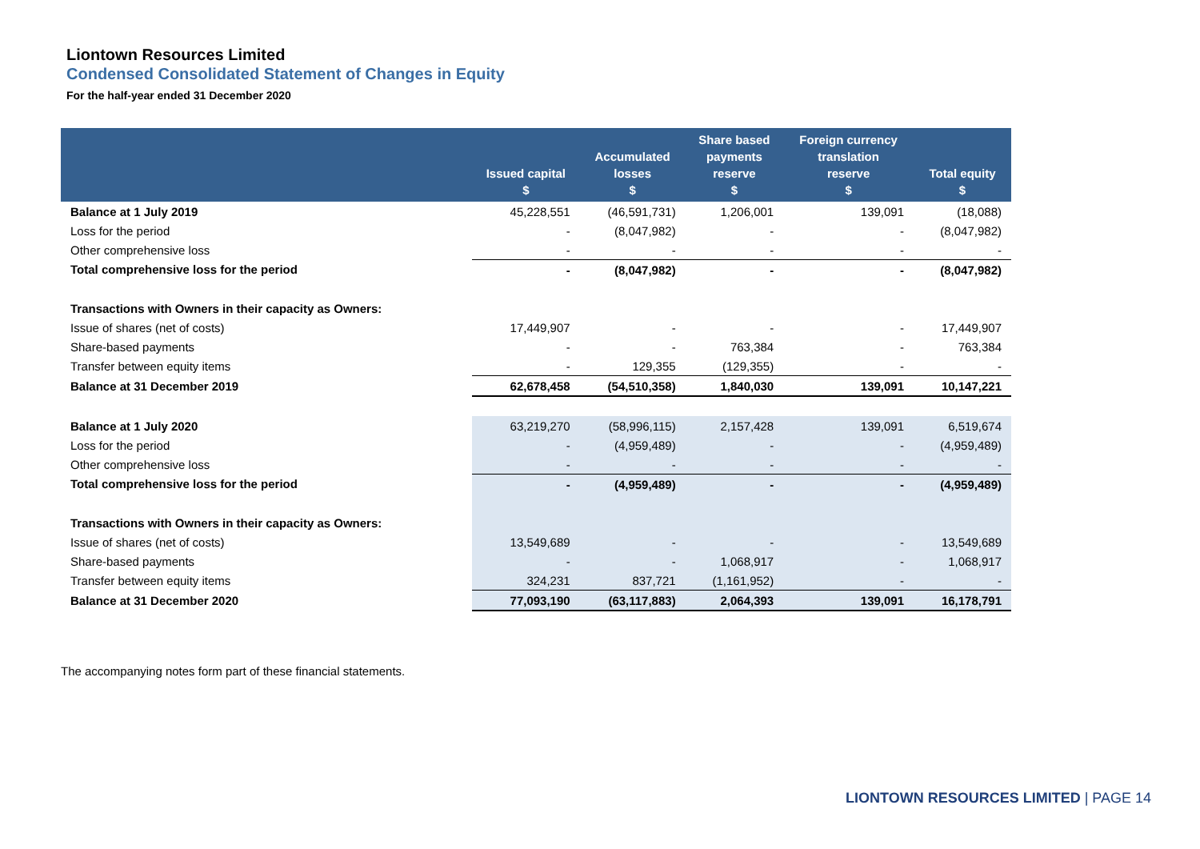Liontown Resources Limited
Condensed Consolidated Statement of Changes in Equity
For the half-year ended 31 December 2020
| | Issued capital $ | Accumulated losses $ | Share based payments reserve $ | Foreign currency translation reserve $ | Total equity $ |
| --- | --- | --- | --- | --- | --- |
| Balance at 1 July 2019 | 45,228,551 | (46,591,731) | 1,206,001 | 139,091 | (18,088) |
| Loss for the period | - | (8,047,982) | - | - | (8,047,982) |
| Other comprehensive loss | - | - | - | - | - |
| Total comprehensive loss for the period | - | (8,047,982) | - | - | (8,047,982) |
| Transactions with Owners in their capacity as Owners: | | | | | |
| Issue of shares (net of costs) | 17,449,907 | - | - | - | 17,449,907 |
| Share-based payments | - | - | 763,384 | - | 763,384 |
| Transfer between equity items | - | 129,355 | (129,355) | - | - |
| Balance at 31 December 2019 | 62,678,458 | (54,510,358) | 1,840,030 | 139,091 | 10,147,221 |
| Balance at 1 July 2020 | 63,219,270 | (58,996,115) | 2,157,428 | 139,091 | 6,519,674 |
| Loss for the period | - | (4,959,489) | - | - | (4,959,489) |
| Other comprehensive loss | - | - | - | - | - |
| Total comprehensive loss for the period | - | (4,959,489) | - | - | (4,959,489) |
| Transactions with Owners in their capacity as Owners: | | | | | |
| Issue of shares (net of costs) | 13,549,689 | - | - | - | 13,549,689 |
| Share-based payments | - | - | 1,068,917 | - | 1,068,917 |
| Transfer between equity items | 324,231 | 837,721 | (1,161,952) | - | - |
| Balance at 31 December 2020 | 77,093,190 | (63,117,883) | 2,064,393 | 139,091 | 16,178,791 |
The accompanying notes form part of these financial statements.
LIONTOWN RESOURCES LIMITED | PAGE 14